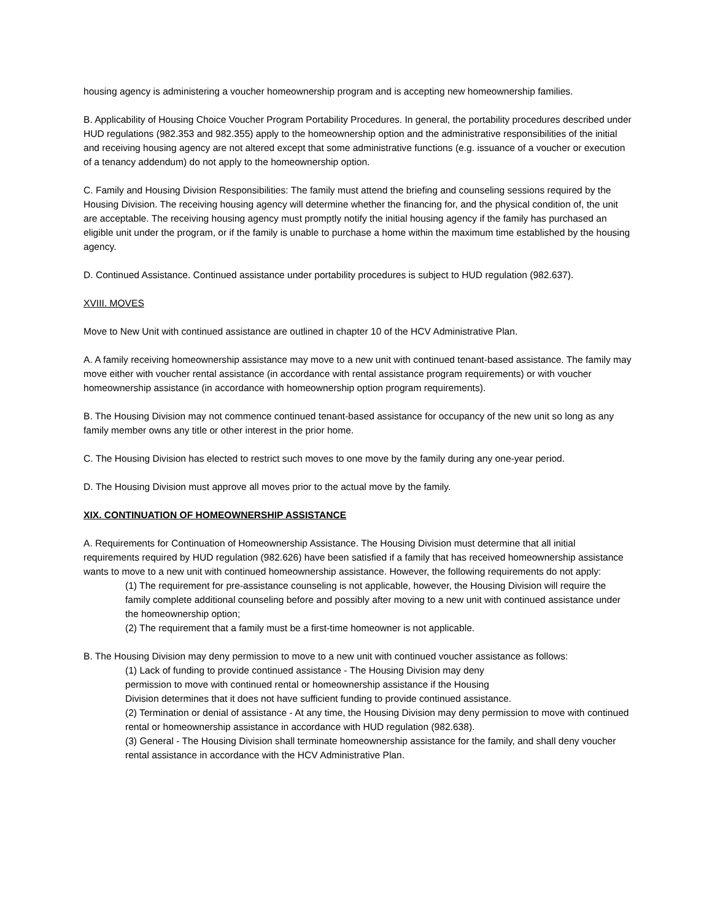housing agency is administering a voucher homeownership program and is accepting new homeownership families.
B. Applicability of Housing Choice Voucher Program Portability Procedures. In general, the portability procedures described under HUD regulations (982.353 and 982.355) apply to the homeownership option and the administrative responsibilities of the initial and receiving housing agency are not altered except that some administrative functions (e.g. issuance of a voucher or execution of a tenancy addendum) do not apply to the homeownership option.
C. Family and Housing Division Responsibilities: The family must attend the briefing and counseling sessions required by the Housing Division. The receiving housing agency will determine whether the financing for, and the physical condition of, the unit are acceptable. The receiving housing agency must promptly notify the initial housing agency if the family has purchased an eligible unit under the program, or if the family is unable to purchase a home within the maximum time established by the housing agency.
D. Continued Assistance. Continued assistance under portability procedures is subject to HUD regulation (982.637).
XVIII. MOVES
Move to New Unit with continued assistance are outlined in chapter 10 of the HCV Administrative Plan.
A. A family receiving homeownership assistance may move to a new unit with continued tenant-based assistance. The family may move either with voucher rental assistance (in accordance with rental assistance program requirements) or with voucher homeownership assistance (in accordance with homeownership option program requirements).
B. The Housing Division may not commence continued tenant-based assistance for occupancy of the new unit so long as any family member owns any title or other interest in the prior home.
C. The Housing Division has elected to restrict such moves to one move by the family during any one-year period.
D. The Housing Division must approve all moves prior to the actual move by the family.
XIX. CONTINUATION OF HOMEOWNERSHIP ASSISTANCE
A. Requirements for Continuation of Homeownership Assistance. The Housing Division must determine that all initial requirements required by HUD regulation (982.626) have been satisfied if a family that has received homeownership assistance wants to move to a new unit with continued homeownership assistance. However, the following requirements do not apply:
(1) The requirement for pre-assistance counseling is not applicable, however, the Housing Division will require the family complete additional counseling before and possibly after moving to a new unit with continued assistance under the homeownership option;
(2) The requirement that a family must be a first-time homeowner is not applicable.
B. The Housing Division may deny permission to move to a new unit with continued voucher assistance as follows:
(1) Lack of funding to provide continued assistance - The Housing Division may deny
permission to move with continued rental or homeownership assistance if the Housing
Division determines that it does not have sufficient funding to provide continued assistance.
(2) Termination or denial of assistance - At any time, the Housing Division may deny permission to move with continued rental or homeownership assistance in accordance with HUD regulation (982.638).
(3) General - The Housing Division shall terminate homeownership assistance for the family, and shall deny voucher rental assistance in accordance with the HCV Administrative Plan.